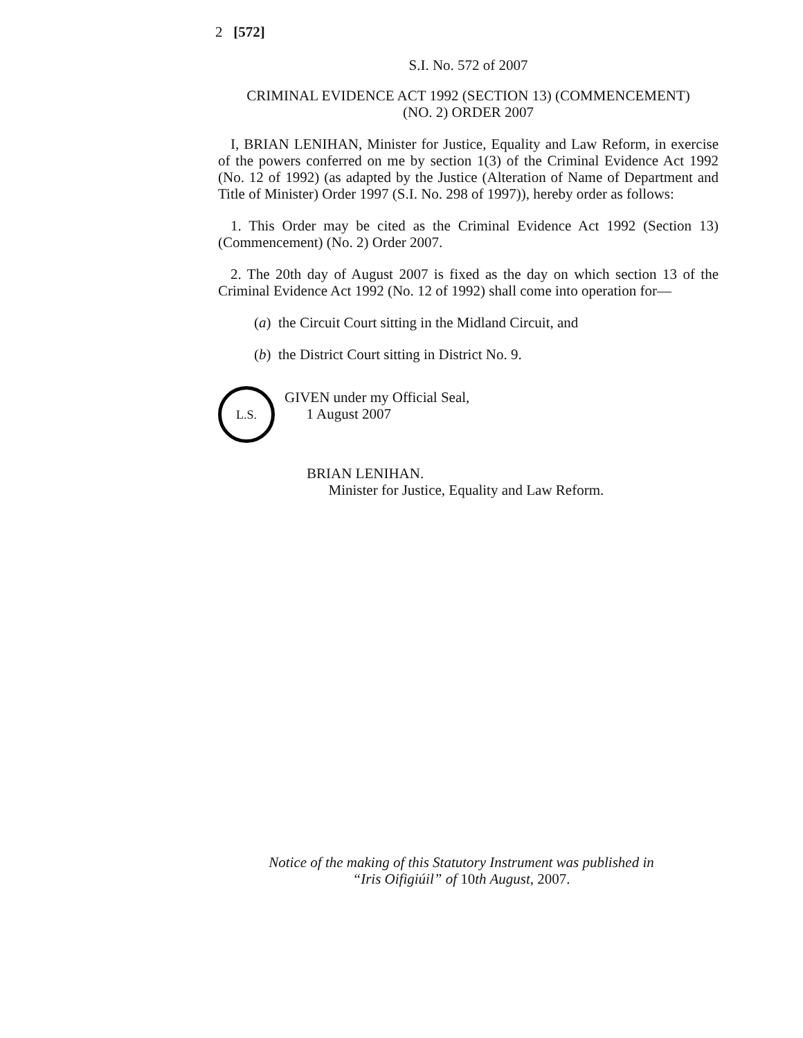2 [572]
S.I. No. 572 of 2007
CRIMINAL EVIDENCE ACT 1992 (SECTION 13) (COMMENCEMENT)
(NO. 2) ORDER 2007
I, BRIAN LENIHAN, Minister for Justice, Equality and Law Reform, in exercise of the powers conferred on me by section 1(3) of the Criminal Evidence Act 1992 (No. 12 of 1992) (as adapted by the Justice (Alteration of Name of Department and Title of Minister) Order 1997 (S.I. No. 298 of 1997)), hereby order as follows:
1. This Order may be cited as the Criminal Evidence Act 1992 (Section 13) (Commencement) (No. 2) Order 2007.
2. The 20th day of August 2007 is fixed as the day on which section 13 of the Criminal Evidence Act 1992 (No. 12 of 1992) shall come into operation for—
(a) the Circuit Court sitting in the Midland Circuit, and
(b) the District Court sitting in District No. 9.
L.S.
GIVEN under my Official Seal,
1 August 2007
BRIAN LENIHAN.
Minister for Justice, Equality and Law Reform.
Notice of the making of this Statutory Instrument was published in
“Iris Oifigiúil” of 10th August, 2007.